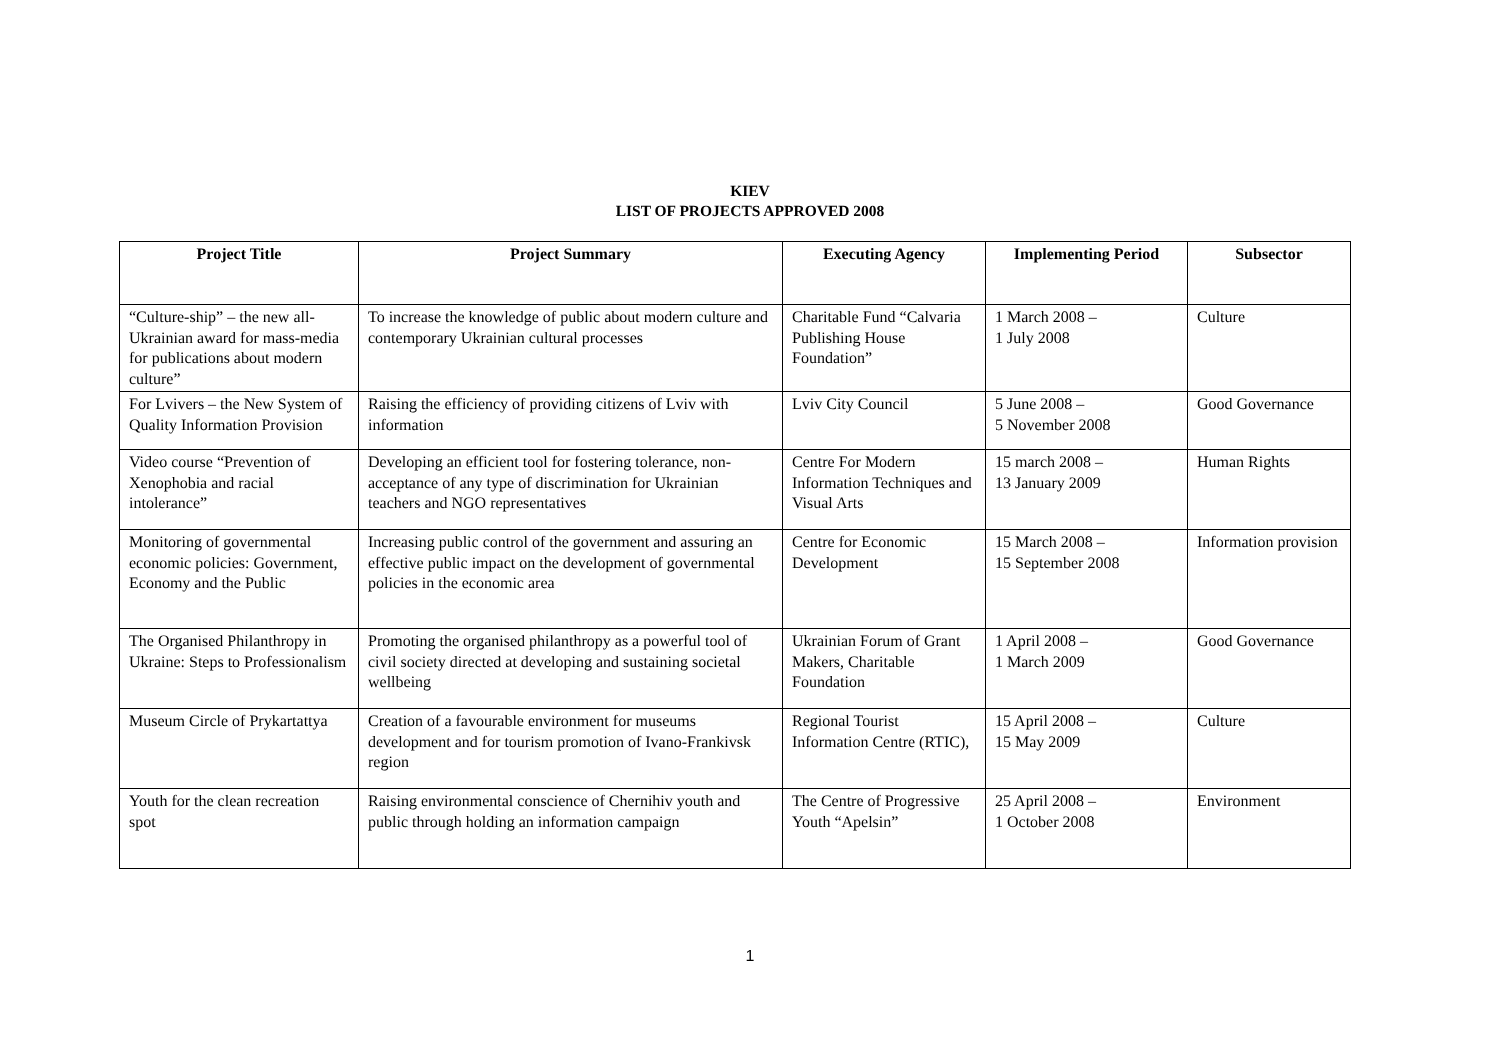KIEV
LIST OF PROJECTS APPROVED 2008
| Project Title | Project Summary | Executing Agency | Implementing Period | Subsector |
| --- | --- | --- | --- | --- |
| “Culture-ship” – the new all-Ukrainian award for mass-media for publications about modern culture” | To increase the knowledge of public about modern culture and contemporary Ukrainian cultural processes | Charitable Fund “Calvaria Publishing House Foundation” | 1 March 2008 – 1 July 2008 | Culture |
| For Lvivers – the New System of Quality Information Provision | Raising the efficiency of providing citizens of Lviv with information | Lviv City Council | 5 June 2008 – 5 November 2008 | Good Governance |
| Video course “Prevention of Xenophobia and racial intolerance” | Developing an efficient tool for fostering tolerance, non-acceptance of any type of discrimination for Ukrainian teachers and NGO representatives | Centre For Modern Information Techniques and Visual Arts | 15 march 2008 – 13 January 2009 | Human Rights |
| Monitoring of governmental economic policies: Government, Economy and the Public | Increasing public control of the government and assuring an effective public impact on the development of governmental policies in the economic area | Centre for Economic Development | 15 March 2008 – 15 September 2008 | Information provision |
| The Organised Philanthropy in Ukraine: Steps to Professionalism | Promoting the organised philanthropy as a powerful tool of civil society directed at developing and sustaining societal wellbeing | Ukrainian Forum of Grant Makers, Charitable Foundation | 1 April 2008 – 1 March 2009 | Good Governance |
| Museum Circle of Prykartattya | Creation of a favourable environment for museums development and for tourism promotion of Ivano-Frankivsk region | Regional Tourist Information Centre (RTIC), | 15 April 2008 – 15 May 2009 | Culture |
| Youth for the clean recreation spot | Raising environmental conscience of Chernihiv youth and public through holding an information campaign | The Centre of Progressive Youth “Apelsin” | 25 April 2008 – 1 October 2008 | Environment |
1